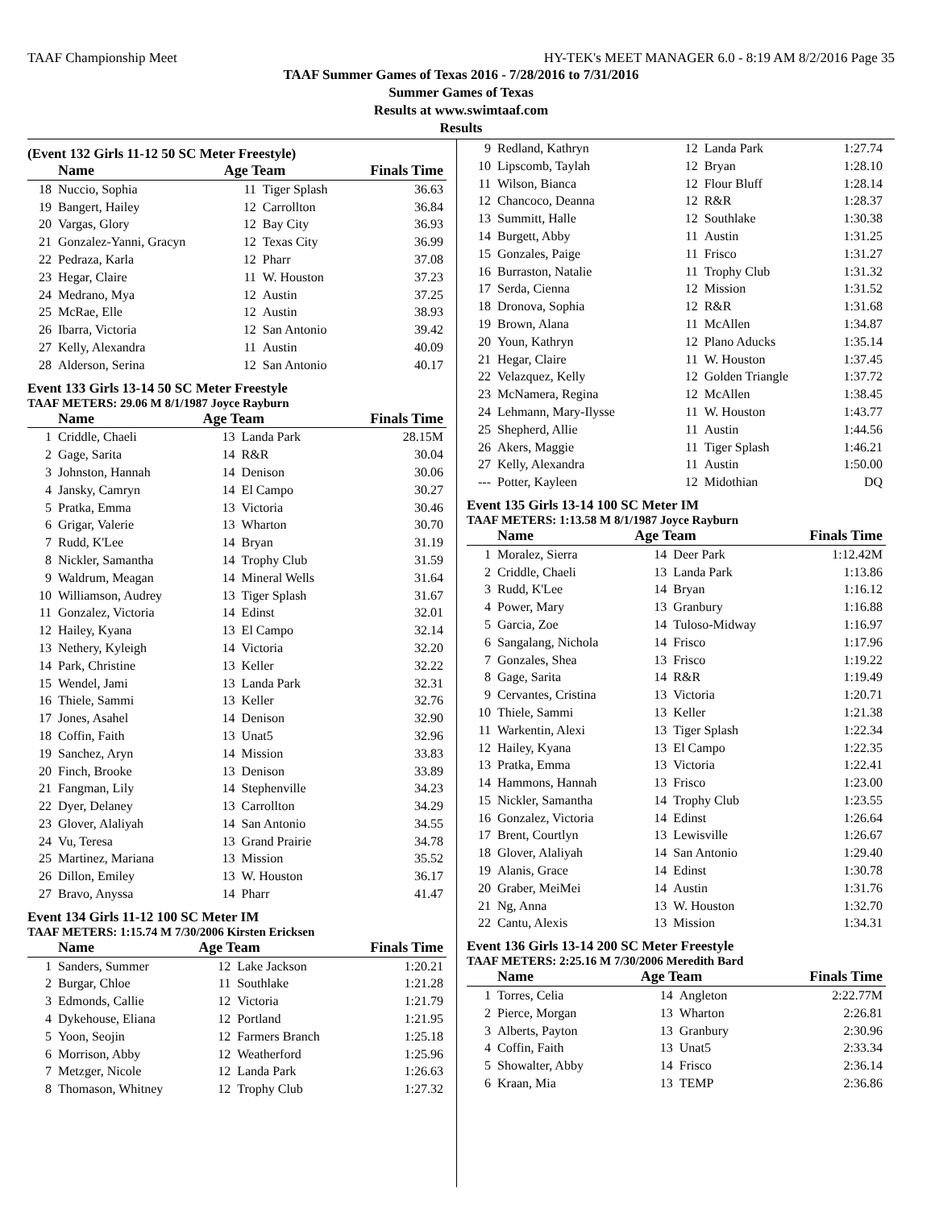TAAF Championship Meet HY-TEK's MEET MANAGER 6.0 - 8:19 AM 8/2/2016 Page 35
TAAF Summer Games of Texas 2016 - 7/28/2016 to 7/31/2016
Summer Games of Texas
Results at www.swimtaaf.com
Results
(Event 132 Girls 11-12 50 SC Meter Freestyle)
| | Name | Age Team | | Finals Time |
| --- | --- | --- | --- | --- |
| 18 | Nuccio, Sophia | 11 | Tiger Splash | 36.63 |
| 19 | Bangert, Hailey | 12 | Carrollton | 36.84 |
| 20 | Vargas, Glory | 12 | Bay City | 36.93 |
| 21 | Gonzalez-Yanni, Gracyn | 12 | Texas City | 36.99 |
| 22 | Pedraza, Karla | 12 | Pharr | 37.08 |
| 23 | Hegar, Claire | 11 | W. Houston | 37.23 |
| 24 | Medrano, Mya | 12 | Austin | 37.25 |
| 25 | McRae, Elle | 12 | Austin | 38.93 |
| 26 | Ibarra, Victoria | 12 | San Antonio | 39.42 |
| 27 | Kelly, Alexandra | 11 | Austin | 40.09 |
| 28 | Alderson, Serina | 12 | San Antonio | 40.17 |
Event 133 Girls 13-14 50 SC Meter Freestyle
TAAF METERS: 29.06 M 8/1/1987 Joyce Rayburn
| | Name | Age Team | | Finals Time |
| --- | --- | --- | --- | --- |
| 1 | Criddle, Chaeli | 13 | Landa Park | 28.15M |
| 2 | Gage, Sarita | 14 | R&R | 30.04 |
| 3 | Johnston, Hannah | 14 | Denison | 30.06 |
| 4 | Jansky, Camryn | 14 | El Campo | 30.27 |
| 5 | Pratka, Emma | 13 | Victoria | 30.46 |
| 6 | Grigar, Valerie | 13 | Wharton | 30.70 |
| 7 | Rudd, K'Lee | 14 | Bryan | 31.19 |
| 8 | Nickler, Samantha | 14 | Trophy Club | 31.59 |
| 9 | Waldrum, Meagan | 14 | Mineral Wells | 31.64 |
| 10 | Williamson, Audrey | 13 | Tiger Splash | 31.67 |
| 11 | Gonzalez, Victoria | 14 | Edinst | 32.01 |
| 12 | Hailey, Kyana | 13 | El Campo | 32.14 |
| 13 | Nethery, Kyleigh | 14 | Victoria | 32.20 |
| 14 | Park, Christine | 13 | Keller | 32.22 |
| 15 | Wendel, Jami | 13 | Landa Park | 32.31 |
| 16 | Thiele, Sammi | 13 | Keller | 32.76 |
| 17 | Jones, Asahel | 14 | Denison | 32.90 |
| 18 | Coffin, Faith | 13 | Unat5 | 32.96 |
| 19 | Sanchez, Aryn | 14 | Mission | 33.83 |
| 20 | Finch, Brooke | 13 | Denison | 33.89 |
| 21 | Fangman, Lily | 14 | Stephenville | 34.23 |
| 22 | Dyer, Delaney | 13 | Carrollton | 34.29 |
| 23 | Glover, Alaliyah | 14 | San Antonio | 34.55 |
| 24 | Vu, Teresa | 13 | Grand Prairie | 34.78 |
| 25 | Martinez, Mariana | 13 | Mission | 35.52 |
| 26 | Dillon, Emiley | 13 | W. Houston | 36.17 |
| 27 | Bravo, Anyssa | 14 | Pharr | 41.47 |
Event 134 Girls 11-12 100 SC Meter IM
TAAF METERS: 1:15.74 M 7/30/2006 Kirsten Ericksen
| | Name | Age Team | | Finals Time |
| --- | --- | --- | --- | --- |
| 1 | Sanders, Summer | 12 | Lake Jackson | 1:20.21 |
| 2 | Burgar, Chloe | 11 | Southlake | 1:21.28 |
| 3 | Edmonds, Callie | 12 | Victoria | 1:21.79 |
| 4 | Dykehouse, Eliana | 12 | Portland | 1:21.95 |
| 5 | Yoon, Seojin | 12 | Farmers Branch | 1:25.18 |
| 6 | Morrison, Abby | 12 | Weatherford | 1:25.96 |
| 7 | Metzger, Nicole | 12 | Landa Park | 1:26.63 |
| 8 | Thomason, Whitney | 12 | Trophy Club | 1:27.32 |
| 9 | Redland, Kathryn | 12 | Landa Park | 1:27.74 |
| 10 | Lipscomb, Taylah | 12 | Bryan | 1:28.10 |
| 11 | Wilson, Bianca | 12 | Flour Bluff | 1:28.14 |
| 12 | Chancoco, Deanna | 12 | R&R | 1:28.37 |
| 13 | Summitt, Halle | 12 | Southlake | 1:30.38 |
| 14 | Burgett, Abby | 11 | Austin | 1:31.25 |
| 15 | Gonzales, Paige | 11 | Frisco | 1:31.27 |
| 16 | Burraston, Natalie | 11 | Trophy Club | 1:31.32 |
| 17 | Serda, Cienna | 12 | Mission | 1:31.52 |
| 18 | Dronova, Sophia | 12 | R&R | 1:31.68 |
| 19 | Brown, Alana | 11 | McAllen | 1:34.87 |
| 20 | Youn, Kathryn | 12 | Plano Aducks | 1:35.14 |
| 21 | Hegar, Claire | 11 | W. Houston | 1:37.45 |
| 22 | Velazquez, Kelly | 12 | Golden Triangle | 1:37.72 |
| 23 | McNamera, Regina | 12 | McAllen | 1:38.45 |
| 24 | Lehmann, Mary-Ilysse | 11 | W. Houston | 1:43.77 |
| 25 | Shepherd, Allie | 11 | Austin | 1:44.56 |
| 26 | Akers, Maggie | 11 | Tiger Splash | 1:46.21 |
| 27 | Kelly, Alexandra | 11 | Austin | 1:50.00 |
| --- | Potter, Kayleen | 12 | Midothian | DQ |
Event 135 Girls 13-14 100 SC Meter IM
TAAF METERS: 1:13.58 M 8/1/1987 Joyce Rayburn
| | Name | Age Team | | Finals Time |
| --- | --- | --- | --- | --- |
| 1 | Moralez, Sierra | 14 | Deer Park | 1:12.42M |
| 2 | Criddle, Chaeli | 13 | Landa Park | 1:13.86 |
| 3 | Rudd, K'Lee | 14 | Bryan | 1:16.12 |
| 4 | Power, Mary | 13 | Granbury | 1:16.88 |
| 5 | Garcia, Zoe | 14 | Tuloso-Midway | 1:16.97 |
| 6 | Sangalang, Nichola | 14 | Frisco | 1:17.96 |
| 7 | Gonzales, Shea | 13 | Frisco | 1:19.22 |
| 8 | Gage, Sarita | 14 | R&R | 1:19.49 |
| 9 | Cervantes, Cristina | 13 | Victoria | 1:20.71 |
| 10 | Thiele, Sammi | 13 | Keller | 1:21.38 |
| 11 | Warkentin, Alexi | 13 | Tiger Splash | 1:22.34 |
| 12 | Hailey, Kyana | 13 | El Campo | 1:22.35 |
| 13 | Pratka, Emma | 13 | Victoria | 1:22.41 |
| 14 | Hammons, Hannah | 13 | Frisco | 1:23.00 |
| 15 | Nickler, Samantha | 14 | Trophy Club | 1:23.55 |
| 16 | Gonzalez, Victoria | 14 | Edinst | 1:26.64 |
| 17 | Brent, Courtlyn | 13 | Lewisville | 1:26.67 |
| 18 | Glover, Alaliyah | 14 | San Antonio | 1:29.40 |
| 19 | Alanis, Grace | 14 | Edinst | 1:30.78 |
| 20 | Graber, MeiMei | 14 | Austin | 1:31.76 |
| 21 | Ng, Anna | 13 | W. Houston | 1:32.70 |
| 22 | Cantu, Alexis | 13 | Mission | 1:34.31 |
Event 136 Girls 13-14 200 SC Meter Freestyle
TAAF METERS: 2:25.16 M 7/30/2006 Meredith Bard
| | Name | Age Team | | Finals Time |
| --- | --- | --- | --- | --- |
| 1 | Torres, Celia | 14 | Angleton | 2:22.77M |
| 2 | Pierce, Morgan | 13 | Wharton | 2:26.81 |
| 3 | Alberts, Payton | 13 | Granbury | 2:30.96 |
| 4 | Coffin, Faith | 13 | Unat5 | 2:33.34 |
| 5 | Showalter, Abby | 14 | Frisco | 2:36.14 |
| 6 | Kraan, Mia | 13 | TEMP | 2:36.86 |